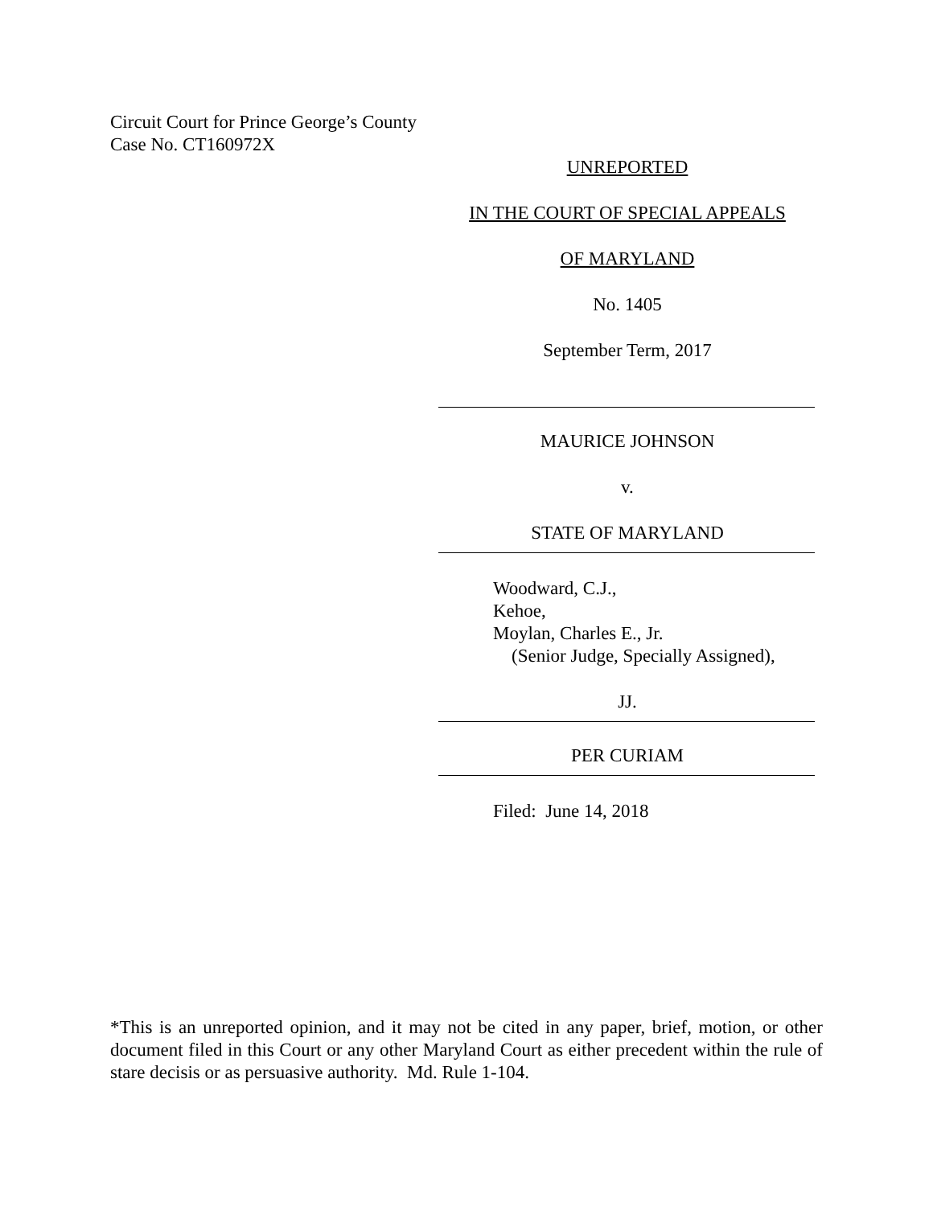Circuit Court for Prince George’s County
Case No. CT160972X
UNREPORTED
IN THE COURT OF SPECIAL APPEALS
OF MARYLAND
No. 1405
September Term, 2017
MAURICE JOHNSON
v.
STATE OF MARYLAND
Woodward, C.J.,
Kehoe,
Moylan, Charles E., Jr.
(Senior Judge, Specially Assigned),
JJ.
PER CURIAM
Filed: June 14, 2018
*This is an unreported opinion, and it may not be cited in any paper, brief, motion, or other document filed in this Court or any other Maryland Court as either precedent within the rule of stare decisis or as persuasive authority. Md. Rule 1-104.